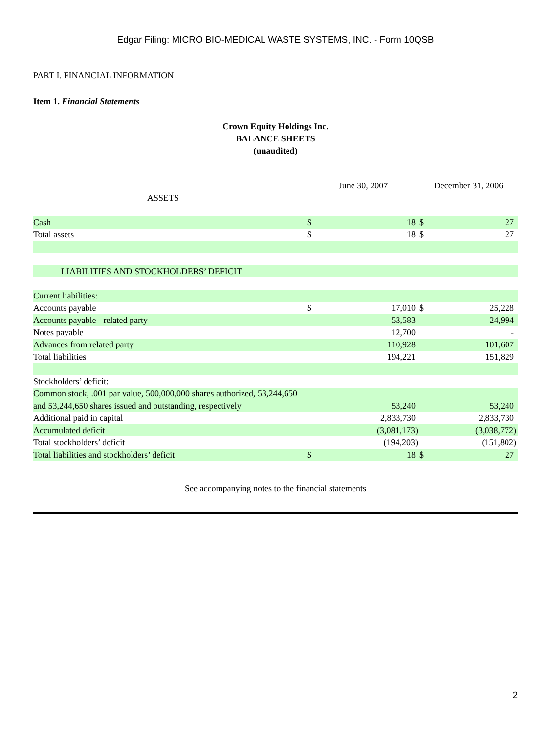Edgar Filing: MICRO BIO-MEDICAL WASTE SYSTEMS, INC. - Form 10QSB
PART I. FINANCIAL INFORMATION
Item 1. Financial Statements
Crown Equity Holdings Inc.
BALANCE SHEETS
(unaudited)
| | June 30, 2007 | | December 31, 2006 | |
| ASSETS | | | | |
| Cash | $ | 18 | $ | 27 |
| Total assets | $ | 18 | $ | 27 |
| LIABILITIES AND STOCKHOLDERS’ DEFICIT | | | | |
| Current liabilities: | | | | |
| Accounts payable | $ | 17,010 | $ | 25,228 |
| Accounts payable - related party | | 53,583 | | 24,994 |
| Notes payable | | 12,700 | | - |
| Advances from related party | | 110,928 | | 101,607 |
| Total liabilities | | 194,221 | | 151,829 |
| Stockholders’ deficit: | | | | |
| Common stock, .001 par value, 500,000,000 shares authorized, 53,244,650 and 53,244,650 shares issued and outstanding, respectively | | 53,240 | | 53,240 |
| Additional paid in capital | | 2,833,730 | | 2,833,730 |
| Accumulated deficit | | (3,081,173) | | (3,038,772) |
| Total stockholders’ deficit | | (194,203) | | (151,802) |
| Total liabilities and stockholders’ deficit | $ | 18 | $ | 27 |
See accompanying notes to the financial statements
2